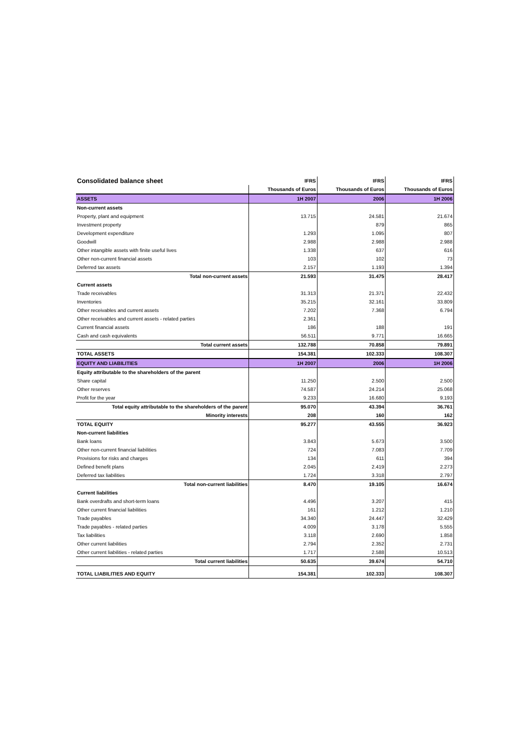| Consolidated balance sheet | IFRS | IFRS | IFRS |
| --- | --- | --- | --- |
| | Thousands of Euros | Thousands of Euros | Thousands of Euros |
| ASSETS | 1H 2007 | 2006 | 1H 2006 |
| Non-current assets | | | |
| Property, plant and equipment | 13.715 | 24.581 | 21.674 |
| Investment property | | 879 | 865 |
| Development expenditure | 1.293 | 1.095 | 807 |
| Goodwill | 2.988 | 2.988 | 2.988 |
| Other intangible assets with finite useful lives | 1.338 | 637 | 616 |
| Other non-current financial assets | 103 | 102 | 73 |
| Deferred tax assets | 2.157 | 1.193 | 1.394 |
| Total non-current assets | 21.593 | 31.475 | 28.417 |
| Current assets | | | |
| Trade receivables | 31.313 | 21.371 | 22.432 |
| Inventories | 35.215 | 32.161 | 33.809 |
| Other receivables and current assets | 7.202 | 7.368 | 6.794 |
| Other receivables and current assets - related parties | 2.361 | | |
| Current financial assets | 186 | 188 | 191 |
| Cash and cash equivalents | 56.511 | 9.771 | 16.665 |
| Total current assets | 132.788 | 70.858 | 79.891 |
| TOTAL ASSETS | 154.381 | 102.333 | 108.307 |
| EQUITY AND LIABILITIES | 1H 2007 | 2006 | 1H 2006 |
| Equity attributable to the shareholders of the parent | | | |
| Share capital | 11.250 | 2.500 | 2.500 |
| Other reserves | 74.587 | 24.214 | 25.068 |
| Profit for the year | 9.233 | 16.680 | 9.193 |
| Total equity attributable to the shareholders of the parent | 95.070 | 43.394 | 36.761 |
| Minority interests | 208 | 160 | 162 |
| TOTAL EQUITY | 95.277 | 43.555 | 36.923 |
| Non-current liabilities | | | |
| Bank loans | 3.843 | 5.673 | 3.500 |
| Other non-current financial liabilities | 724 | 7.083 | 7.709 |
| Provisions for risks and charges | 134 | 611 | 394 |
| Defined benefit plans | 2.045 | 2.419 | 2.273 |
| Deferred tax liabilities | 1.724 | 3.318 | 2.797 |
| Total non-current liabilities | 8.470 | 19.105 | 16.674 |
| Current liabilities | | | |
| Bank overdrafts and short-term loans | 4.496 | 3.207 | 415 |
| Other current financial liabilities | 161 | 1.212 | 1.210 |
| Trade payables | 34.340 | 24.447 | 32.429 |
| Trade payables - related parties | 4.009 | 3.178 | 5.555 |
| Tax liabilities | 3.118 | 2.690 | 1.858 |
| Other current liabilities | 2.794 | 2.352 | 2.731 |
| Other current liabilities - related parties | 1.717 | 2.588 | 10.513 |
| Total current liabilities | 50.635 | 39.674 | 54.710 |
| TOTAL LIABILITIES AND EQUITY | 154.381 | 102.333 | 108.307 |